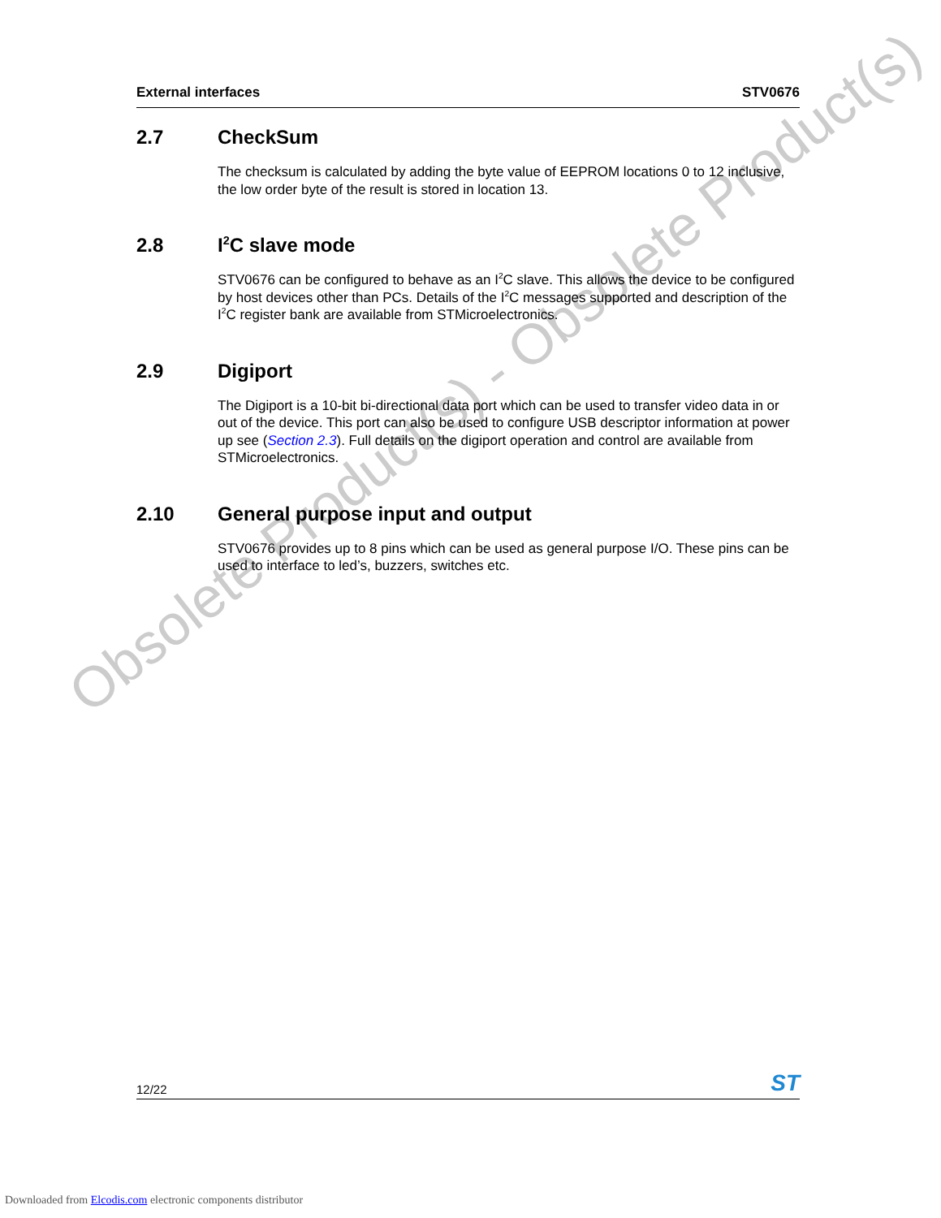External interfaces STV0676
Obsolete Product(s) - Obsolete Product(s)
2.7 CheckSum
The checksum is calculated by adding the byte value of EEPROM locations 0 to 12 inclusive, the low order byte of the result is stored in location 13.
2.8 I<sup>2</sup>C slave mode
STV0676 can be configured to behave as an I<sup>2</sup>C slave. This allows the device to be configured by host devices other than PCs. Details of the I<sup>2</sup>C messages supported and description of the I<sup>2</sup>C register bank are available from STMicroelectronics.
2.9 Digiport
The Digiport is a 10-bit bi-directional data port which can be used to transfer video data in or out of the device. This port can also be used to configure USB descriptor information at power up see (Section 2.3). Full details on the digiport operation and control are available from STMicroelectronics.
2.10 General purpose input and output
STV0676 provides up to 8 pins which can be used as general purpose I/O. These pins can be used to interface to led’s, buzzers, switches etc.
12/22 ST
Downloaded from Elcodis.com electronic components distributor